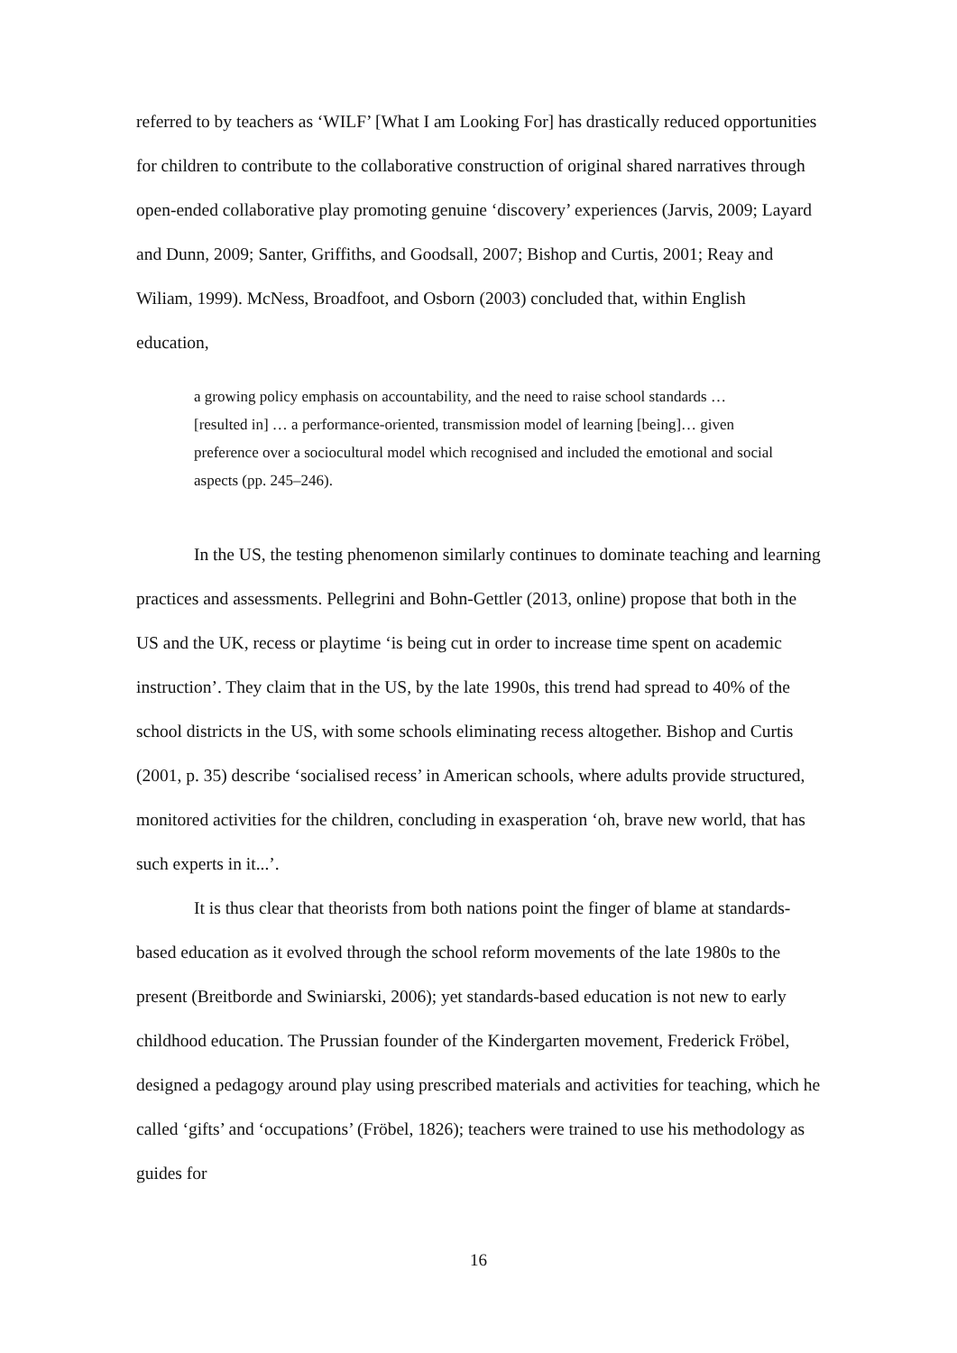referred to by teachers as ‘WILF’ [What I am Looking For] has drastically reduced opportunities for children to contribute to the collaborative construction of original shared narratives through open-ended collaborative play promoting genuine ‘discovery’ experiences (Jarvis, 2009; Layard and Dunn, 2009; Santer, Griffiths, and Goodsall, 2007; Bishop and Curtis, 2001; Reay and Wiliam, 1999). McNess, Broadfoot, and Osborn (2003) concluded that, within English education,
a growing policy emphasis on accountability, and the need to raise school standards … [resulted in] … a performance-oriented, transmission model of learning [being]… given preference over a sociocultural model which recognised and included the emotional and social aspects (pp. 245–246).
In the US, the testing phenomenon similarly continues to dominate teaching and learning practices and assessments. Pellegrini and Bohn-Gettler (2013, online) propose that both in the US and the UK, recess or playtime ‘is being cut in order to increase time spent on academic instruction’. They claim that in the US, by the late 1990s, this trend had spread to 40% of the school districts in the US, with some schools eliminating recess altogether. Bishop and Curtis (2001, p. 35) describe ‘socialised recess’ in American schools, where adults provide structured, monitored activities for the children, concluding in exasperation ‘oh, brave new world, that has such experts in it...’.
It is thus clear that theorists from both nations point the finger of blame at standards-based education as it evolved through the school reform movements of the late 1980s to the present (Breitborde and Swiniarski, 2006); yet standards-based education is not new to early childhood education. The Prussian founder of the Kindergarten movement, Frederick Fröbel, designed a pedagogy around play using prescribed materials and activities for teaching, which he called ‘gifts’ and ‘occupations’ (Fröbel, 1826); teachers were trained to use his methodology as guides for
16